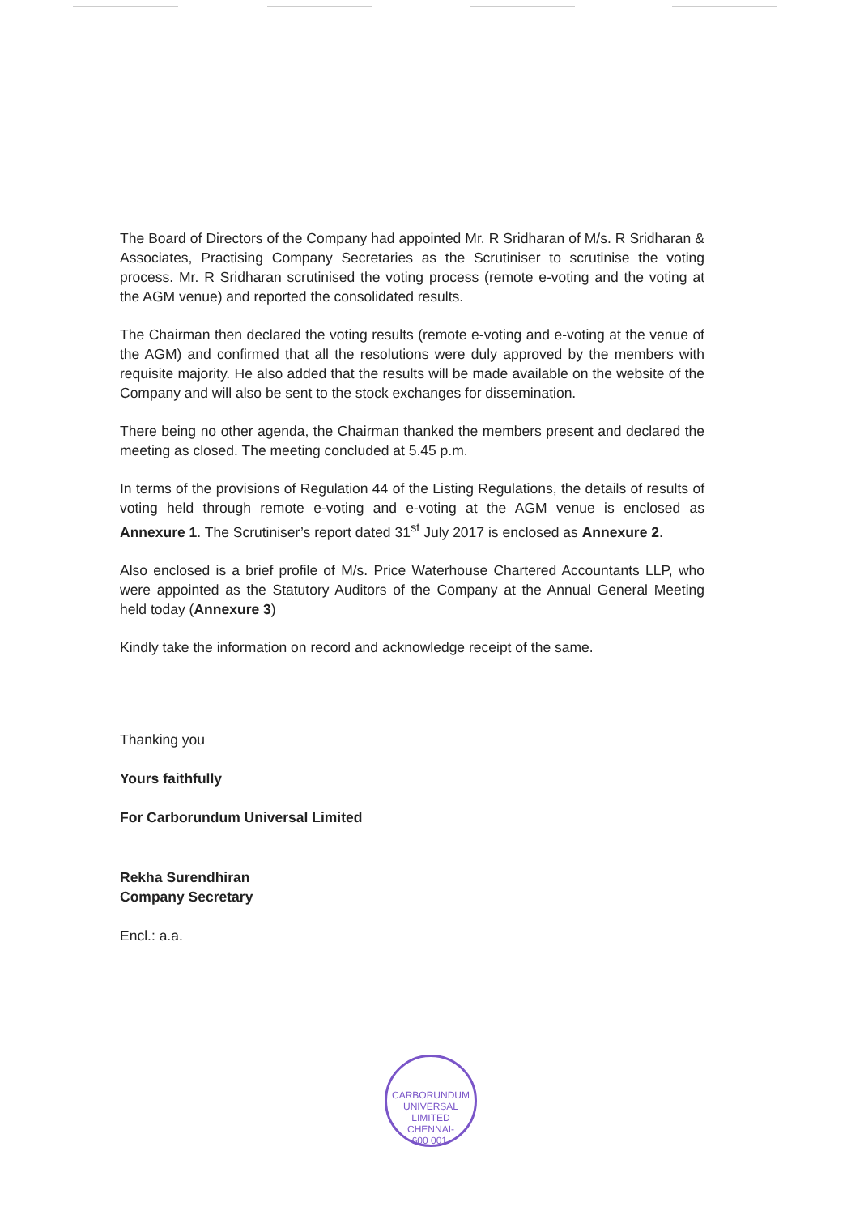The Board of Directors of the Company had appointed Mr. R Sridharan of M/s. R Sridharan & Associates, Practising Company Secretaries as the Scrutiniser to scrutinise the voting process. Mr. R Sridharan scrutinised the voting process (remote e-voting and the voting at the AGM venue) and reported the consolidated results.
The Chairman then declared the voting results (remote e-voting and e-voting at the venue of the AGM) and confirmed that all the resolutions were duly approved by the members with requisite majority. He also added that the results will be made available on the website of the Company and will also be sent to the stock exchanges for dissemination.
There being no other agenda, the Chairman thanked the members present and declared the meeting as closed. The meeting concluded at 5.45 p.m.
In terms of the provisions of Regulation 44 of the Listing Regulations, the details of results of voting held through remote e-voting and e-voting at the AGM venue is enclosed as Annexure 1. The Scrutiniser’s report dated 31<sup>st</sup> July 2017 is enclosed as Annexure 2.
Also enclosed is a brief profile of M/s. Price Waterhouse Chartered Accountants LLP, who were appointed as the Statutory Auditors of the Company at the Annual General Meeting held today (Annexure 3)
Kindly take the information on record and acknowledge receipt of the same.
Thanking you
Yours faithfully
For Carborundum Universal Limited
Rekha Surendhiran
Company Secretary
Encl.: a.a.
CARBORUNDUM UNIVERSAL LIMITED
CHENNAI-
600 001.